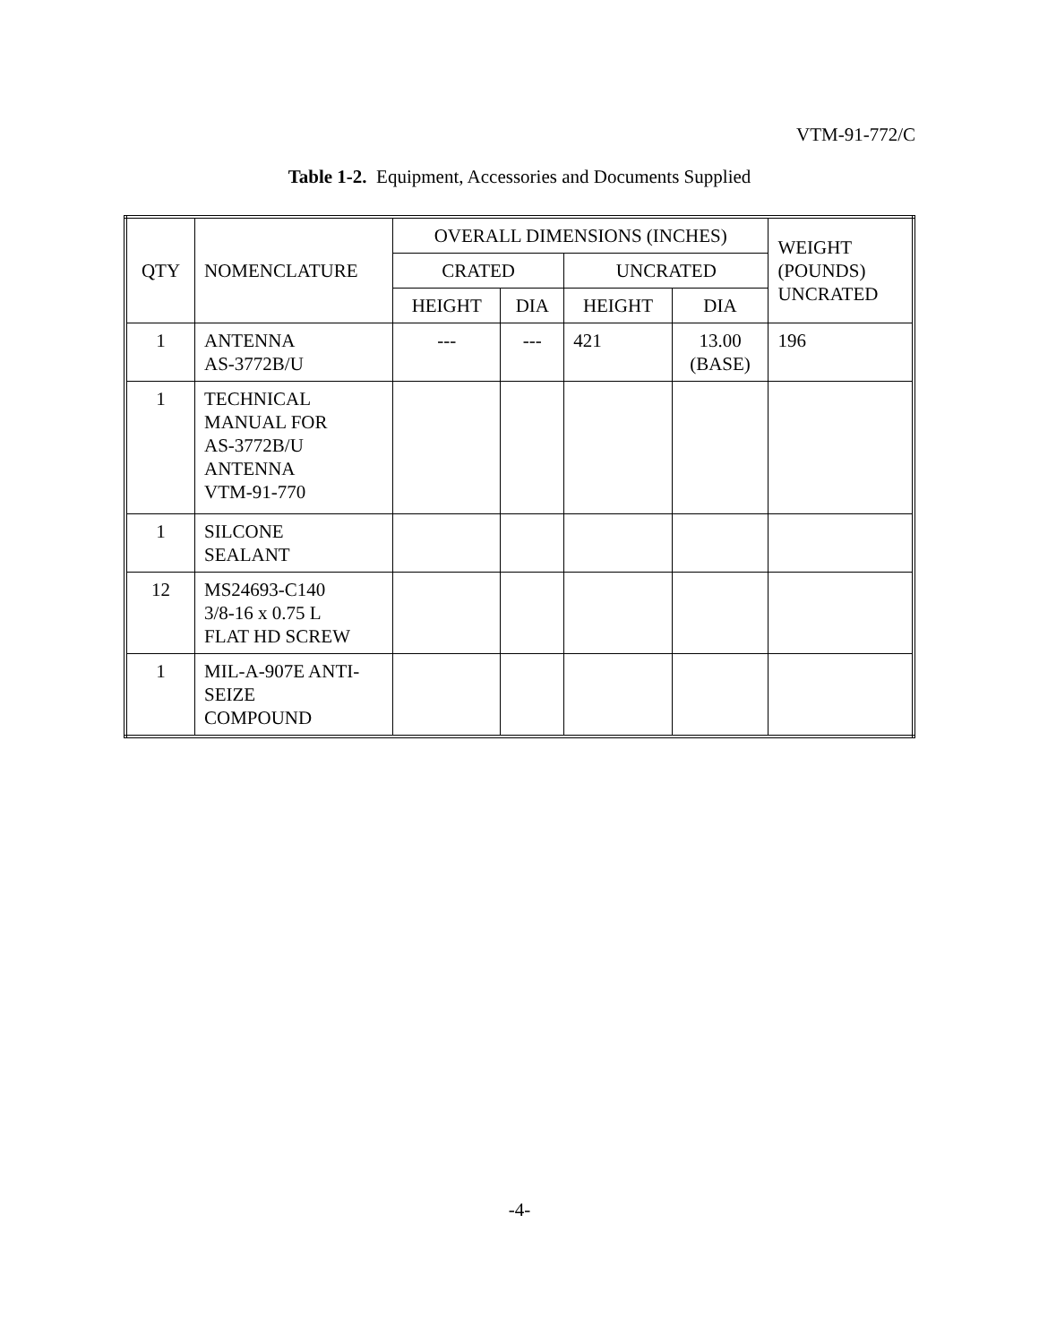VTM-91-772/C
Table 1-2. Equipment, Accessories and Documents Supplied
| QTY | NOMENCLATURE | OVERALL DIMENSIONS (INCHES) | | | | WEIGHT (POUNDS) UNCRATED |
| --- | --- | --- | --- | --- | --- | --- |
| | | CRATED | | UNCRATED | | |
| | | HEIGHT | DIA | HEIGHT | DIA | |
| 1 | ANTENNA AS-3772B/U | --- | --- | 421 | 13.00 (BASE) | 196 |
| 1 | TECHNICAL MANUAL FOR AS-3772B/U ANTENNA VTM-91-770 | | | | | |
| 1 | SILCONE SEALANT | | | | | |
| 12 | MS24693-C140 3/8-16 x 0.75 L FLAT HD SCREW | | | | | |
| 1 | MIL-A-907E ANTI- SEIZE COMPOUND | | | | | |
-4-